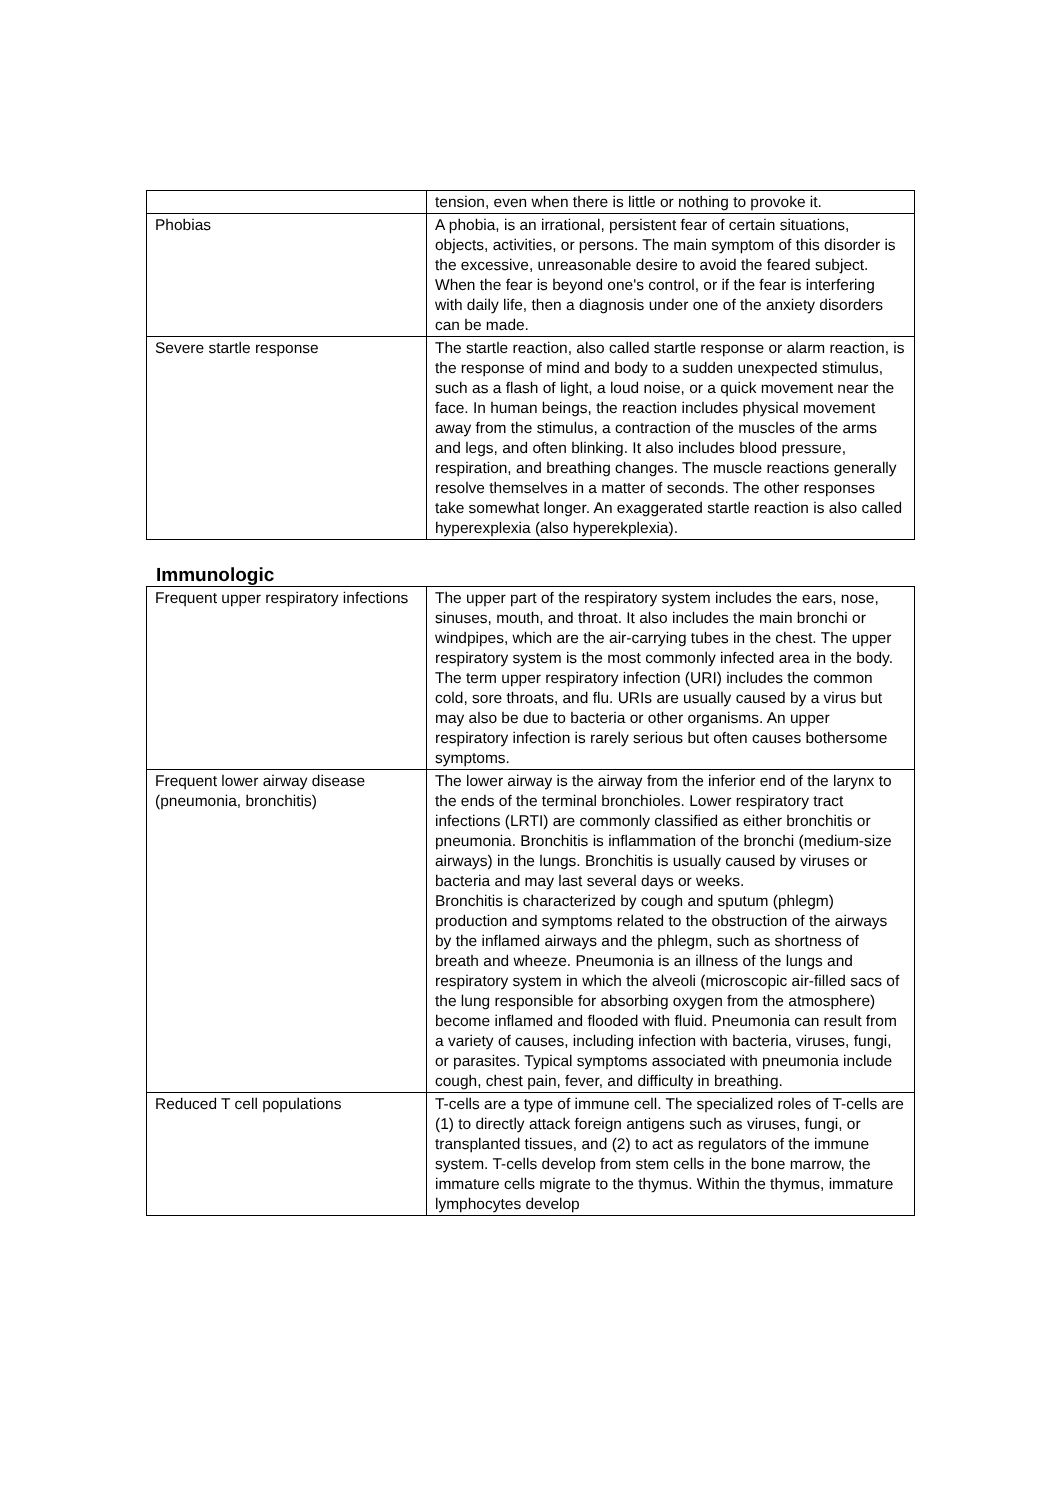| | tension, even when there is little or nothing to provoke it. |
| Phobias | A phobia, is an irrational, persistent fear of certain situations, objects, activities, or persons. The main symptom of this disorder is the excessive, unreasonable desire to avoid the feared subject. When the fear is beyond one's control, or if the fear is interfering with daily life, then a diagnosis under one of the anxiety disorders can be made. |
| Severe startle response | The startle reaction, also called startle response or alarm reaction, is the response of mind and body to a sudden unexpected stimulus, such as a flash of light, a loud noise, or a quick movement near the face. In human beings, the reaction includes physical movement away from the stimulus, a contraction of the muscles of the arms and legs, and often blinking. It also includes blood pressure, respiration, and breathing changes. The muscle reactions generally resolve themselves in a matter of seconds. The other responses take somewhat longer. An exaggerated startle reaction is also called hyperexplexia (also hyperekplexia). |
Immunologic
| Frequent upper respiratory infections | The upper part of the respiratory system includes the ears, nose, sinuses, mouth, and throat. It also includes the main bronchi or windpipes, which are the air-carrying tubes in the chest. The upper respiratory system is the most commonly infected area in the body. The term upper respiratory infection (URI) includes the common cold, sore throats, and flu. URIs are usually caused by a virus but may also be due to bacteria or other organisms. An upper respiratory infection is rarely serious but often causes bothersome symptoms. |
| Frequent lower airway disease (pneumonia, bronchitis) | The lower airway is the airway from the inferior end of the larynx to the ends of the terminal bronchioles. Lower respiratory tract infections (LRTI) are commonly classified as either bronchitis or pneumonia. Bronchitis is inflammation of the bronchi (medium-size airways) in the lungs. Bronchitis is usually caused by viruses or bacteria and may last several days or weeks. Bronchitis is characterized by cough and sputum (phlegm) production and symptoms related to the obstruction of the airways by the inflamed airways and the phlegm, such as shortness of breath and wheeze. Pneumonia is an illness of the lungs and respiratory system in which the alveoli (microscopic air-filled sacs of the lung responsible for absorbing oxygen from the atmosphere) become inflamed and flooded with fluid. Pneumonia can result from a variety of causes, including infection with bacteria, viruses, fungi, or parasites. Typical symptoms associated with pneumonia include cough, chest pain, fever, and difficulty in breathing. |
| Reduced T cell populations | T-cells are a type of immune cell. The specialized roles of T-cells are (1) to directly attack foreign antigens such as viruses, fungi, or transplanted tissues, and (2) to act as regulators of the immune system. T-cells develop from stem cells in the bone marrow, the immature cells migrate to the thymus. Within the thymus, immature lymphocytes develop |